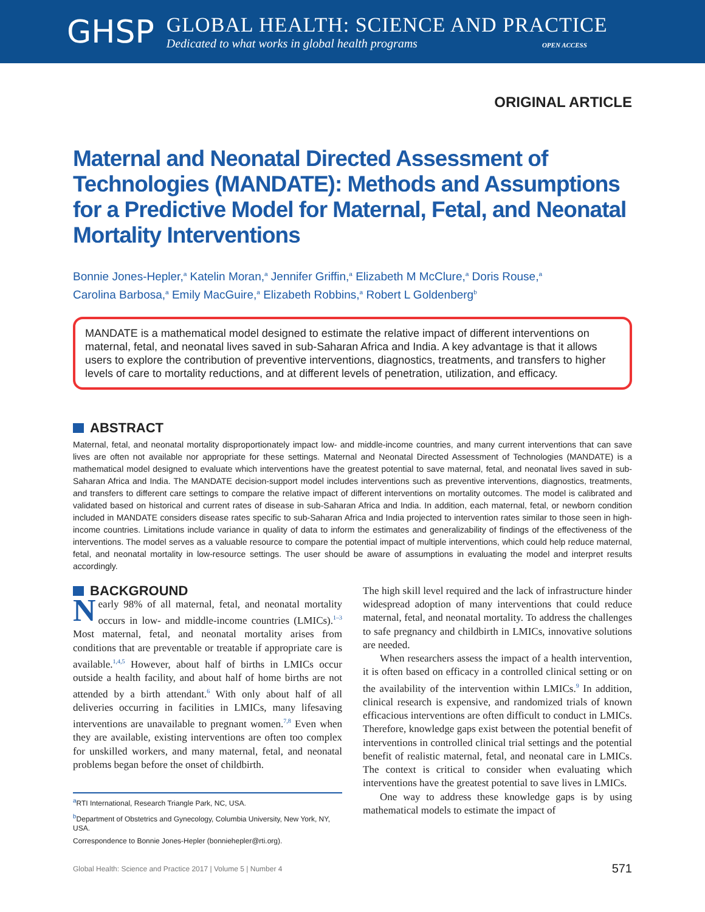GHSP
GLOBAL HEALTH: SCIENCE AND PRACTICE
Dedicated to what works in global health programs OPEN ACCESS
ORIGINAL ARTICLE
Maternal and Neonatal Directed Assessment of Technologies (MANDATE): Methods and Assumptions for a Predictive Model for Maternal, Fetal, and Neonatal Mortality Interventions
Bonnie Jones-Hepler,<sup>a</sup> Katelin Moran,<sup>a</sup> Jennifer Griffin,<sup>a</sup> Elizabeth M McClure,<sup>a</sup> Doris Rouse,<sup>a</sup>
Carolina Barbosa,<sup>a</sup> Emily MacGuire,<sup>a</sup> Elizabeth Robbins,<sup>a</sup> Robert L Goldenberg<sup>b</sup>
MANDATE is a mathematical model designed to estimate the relative impact of different interventions on maternal, fetal, and neonatal lives saved in sub-Saharan Africa and India. A key advantage is that it allows users to explore the contribution of preventive interventions, diagnostics, treatments, and transfers to higher levels of care to mortality reductions, and at different levels of penetration, utilization, and efficacy.
ABSTRACT
Maternal, fetal, and neonatal mortality disproportionately impact low- and middle-income countries, and many current interventions that can save lives are often not available nor appropriate for these settings. Maternal and Neonatal Directed Assessment of Technologies (MANDATE) is a mathematical model designed to evaluate which interventions have the greatest potential to save maternal, fetal, and neonatal lives saved in sub-Saharan Africa and India. The MANDATE decision-support model includes interventions such as preventive interventions, diagnostics, treatments, and transfers to different care settings to compare the relative impact of different interventions on mortality outcomes. The model is calibrated and validated based on historical and current rates of disease in sub-Saharan Africa and India. In addition, each maternal, fetal, or newborn condition included in MANDATE considers disease rates specific to sub-Saharan Africa and India projected to intervention rates similar to those seen in high-income countries. Limitations include variance in quality of data to inform the estimates and generalizability of findings of the effectiveness of the interventions. The model serves as a valuable resource to compare the potential impact of multiple interventions, which could help reduce maternal, fetal, and neonatal mortality in low-resource settings. The user should be aware of assumptions in evaluating the model and interpret results accordingly.
BACKGROUND
Nearly 98% of all maternal, fetal, and neonatal mortality occurs in low- and middle-income countries (LMICs).<sup>1–3</sup> Most maternal, fetal, and neonatal mortality arises from conditions that are preventable or treatable if appropriate care is available.<sup>1,4,5</sup> However, about half of births in LMICs occur outside a health facility, and about half of home births are not attended by a birth attendant.<sup>6</sup> With only about half of all deliveries occurring in facilities in LMICs, many lifesaving interventions are unavailable to pregnant women.<sup>7,8</sup> Even when they are available, existing interventions are often too complex for unskilled workers, and many maternal, fetal, and neonatal problems began before the onset of childbirth.
<sup>a</sup> RTI International, Research Triangle Park, NC, USA.
<sup>b</sup> Department of Obstetrics and Gynecology, Columbia University, New York, NY, USA.
Correspondence to Bonnie Jones-Hepler (bonniehepler@rti.org).
The high skill level required and the lack of infrastructure hinder widespread adoption of many interventions that could reduce maternal, fetal, and neonatal mortality. To address the challenges to safe pregnancy and childbirth in LMICs, innovative solutions are needed.
When researchers assess the impact of a health intervention, it is often based on efficacy in a controlled clinical setting or on the availability of the intervention within LMICs.<sup>9</sup> In addition, clinical research is expensive, and randomized trials of known efficacious interventions are often difficult to conduct in LMICs. Therefore, knowledge gaps exist between the potential benefit of interventions in controlled clinical trial settings and the potential benefit of realistic maternal, fetal, and neonatal care in LMICs. The context is critical to consider when evaluating which interventions have the greatest potential to save lives in LMICs.
One way to address these knowledge gaps is by using mathematical models to estimate the impact of
Global Health: Science and Practice 2017 | Volume 5 | Number 4 571